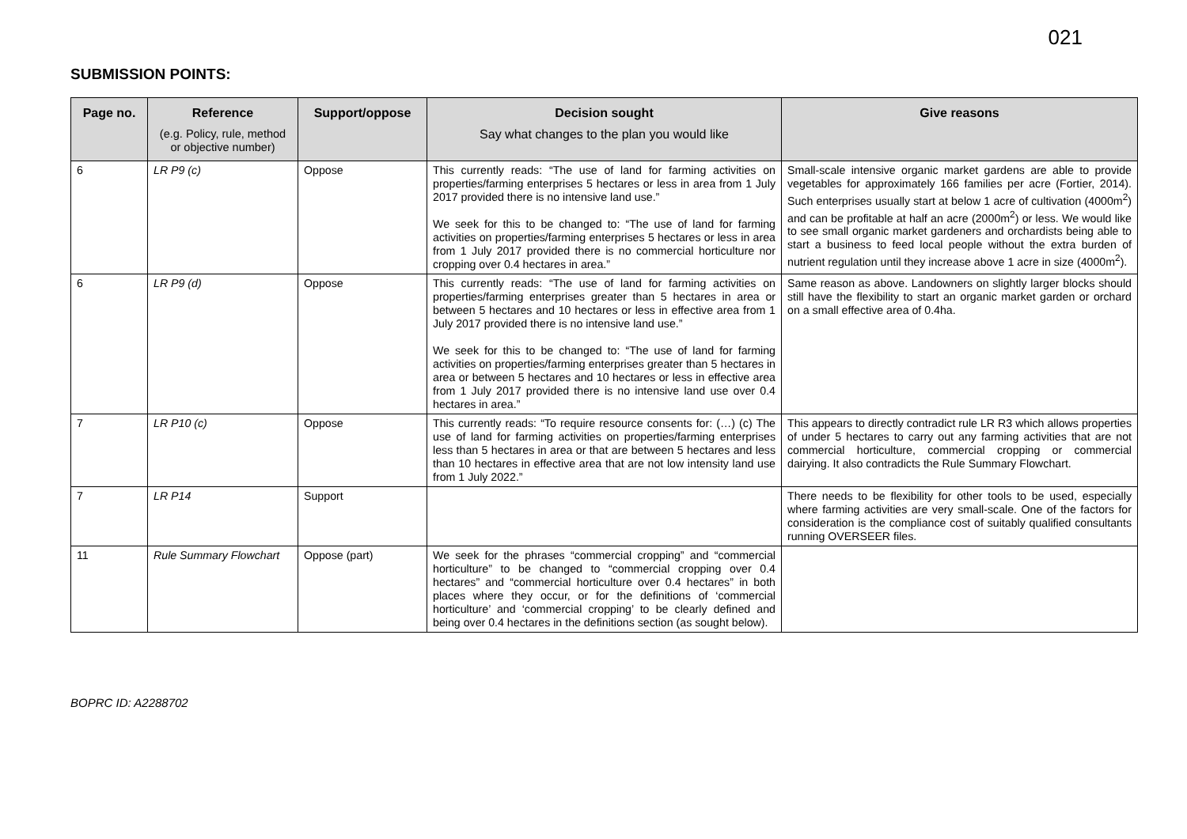021
SUBMISSION POINTS:
| Page no. | Reference (e.g. Policy, rule, method or objective number) | Support/oppose | Decision sought Say what changes to the plan you would like | Give reasons |
| --- | --- | --- | --- | --- |
| 6 | LR P9 (c) | Oppose | This currently reads: “The use of land for farming activities on properties/farming enterprises 5 hectares or less in area from 1 July 2017 provided there is no intensive land use.” We seek for this to be changed to: “The use of land for farming activities on properties/farming enterprises 5 hectares or less in area from 1 July 2017 provided there is no commercial horticulture nor cropping over 0.4 hectares in area.” | Small-scale intensive organic market gardens are able to provide vegetables for approximately 166 families per acre (Fortier, 2014). Such enterprises usually start at below 1 acre of cultivation (4000m<sup>2</sup>) and can be profitable at half an acre (2000m<sup>2</sup>) or less. We would like to see small organic market gardeners and orchardists being able to start a business to feed local people without the extra burden of nutrient regulation until they increase above 1 acre in size (4000m<sup>2</sup>). |
| 6 | LR P9 (d) | Oppose | This currently reads: “The use of land for farming activities on properties/farming enterprises greater than 5 hectares in area or between 5 hectares and 10 hectares or less in effective area from 1 July 2017 provided there is no intensive land use.” We seek for this to be changed to: “The use of land for farming activities on properties/farming enterprises greater than 5 hectares in area or between 5 hectares and 10 hectares or less in effective area from 1 July 2017 provided there is no intensive land use over 0.4 hectares in area.” | Same reason as above. Landowners on slightly larger blocks should still have the flexibility to start an organic market garden or orchard on a small effective area of 0.4ha. |
| 7 | LR P10 (c) | Oppose | This currently reads: “To require resource consents for: (…) (c) The use of land for farming activities on properties/farming enterprises less than 5 hectares in area or that are between 5 hectares and less than 10 hectares in effective area that are not low intensity land use from 1 July 2022.” | This appears to directly contradict rule LR R3 which allows properties of under 5 hectares to carry out any farming activities that are not commercial horticulture, commercial cropping or commercial dairying. It also contradicts the Rule Summary Flowchart. |
| 7 | LR P14 | Support | | There needs to be flexibility for other tools to be used, especially where farming activities are very small-scale. One of the factors for consideration is the compliance cost of suitably qualified consultants running OVERSEER files. |
| 11 | Rule Summary Flowchart | Oppose (part) | We seek for the phrases “commercial cropping” and “commercial horticulture” to be changed to “commercial cropping over 0.4 hectares” and “commercial horticulture over 0.4 hectares” in both places where they occur, or for the definitions of ‘commercial horticulture’ and ‘commercial cropping’ to be clearly defined and being over 0.4 hectares in the definitions section (as sought below). | |
BOPRC ID: A2288702